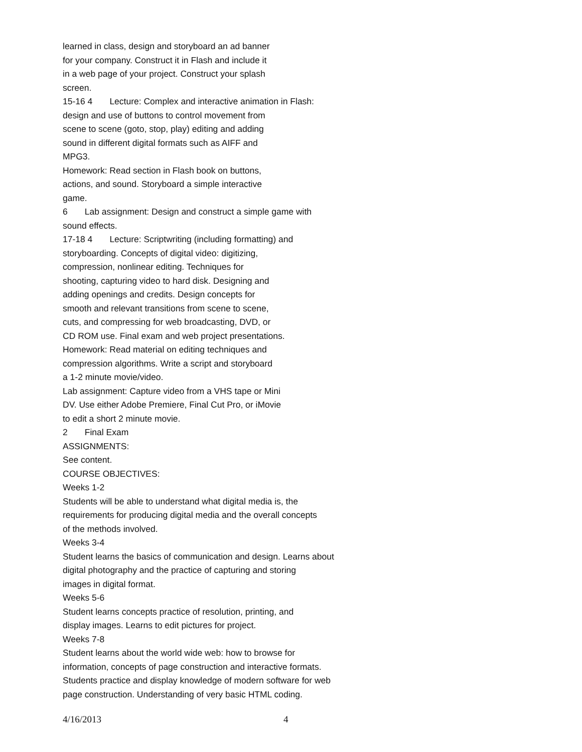learned in class, design and storyboard an ad banner
for your company. Construct it in Flash and include it
in a web page of your project. Construct your splash
screen.
15-16 4 Lecture: Complex and interactive animation in Flash:
design and use of buttons to control movement from
scene to scene (goto, stop, play) editing and adding
sound in different digital formats such as AIFF and
MPG3.
Homework: Read section in Flash book on buttons,
actions, and sound. Storyboard a simple interactive
game.
6 Lab assignment: Design and construct a simple game with
sound effects.
17-18 4 Lecture: Scriptwriting (including formatting) and
storyboarding. Concepts of digital video: digitizing,
compression, nonlinear editing. Techniques for
shooting, capturing video to hard disk. Designing and
adding openings and credits. Design concepts for
smooth and relevant transitions from scene to scene,
cuts, and compressing for web broadcasting, DVD, or
CD ROM use. Final exam and web project presentations.
Homework: Read material on editing techniques and
compression algorithms. Write a script and storyboard
a 1-2 minute movie/video.
Lab assignment: Capture video from a VHS tape or Mini
DV. Use either Adobe Premiere, Final Cut Pro, or iMovie
to edit a short 2 minute movie.
2 Final Exam
ASSIGNMENTS:
See content.
COURSE OBJECTIVES:
Weeks 1-2
Students will be able to understand what digital media is, the
requirements for producing digital media and the overall concepts
of the methods involved.
Weeks 3-4
Student learns the basics of communication and design. Learns about
digital photography and the practice of capturing and storing
images in digital format.
Weeks 5-6
Student learns concepts practice of resolution, printing, and
display images. Learns to edit pictures for project.
Weeks 7-8
Student learns about the world wide web: how to browse for
information, concepts of page construction and interactive formats.
Students practice and display knowledge of modern software for web
page construction. Understanding of very basic HTML coding.
4/16/2013 4